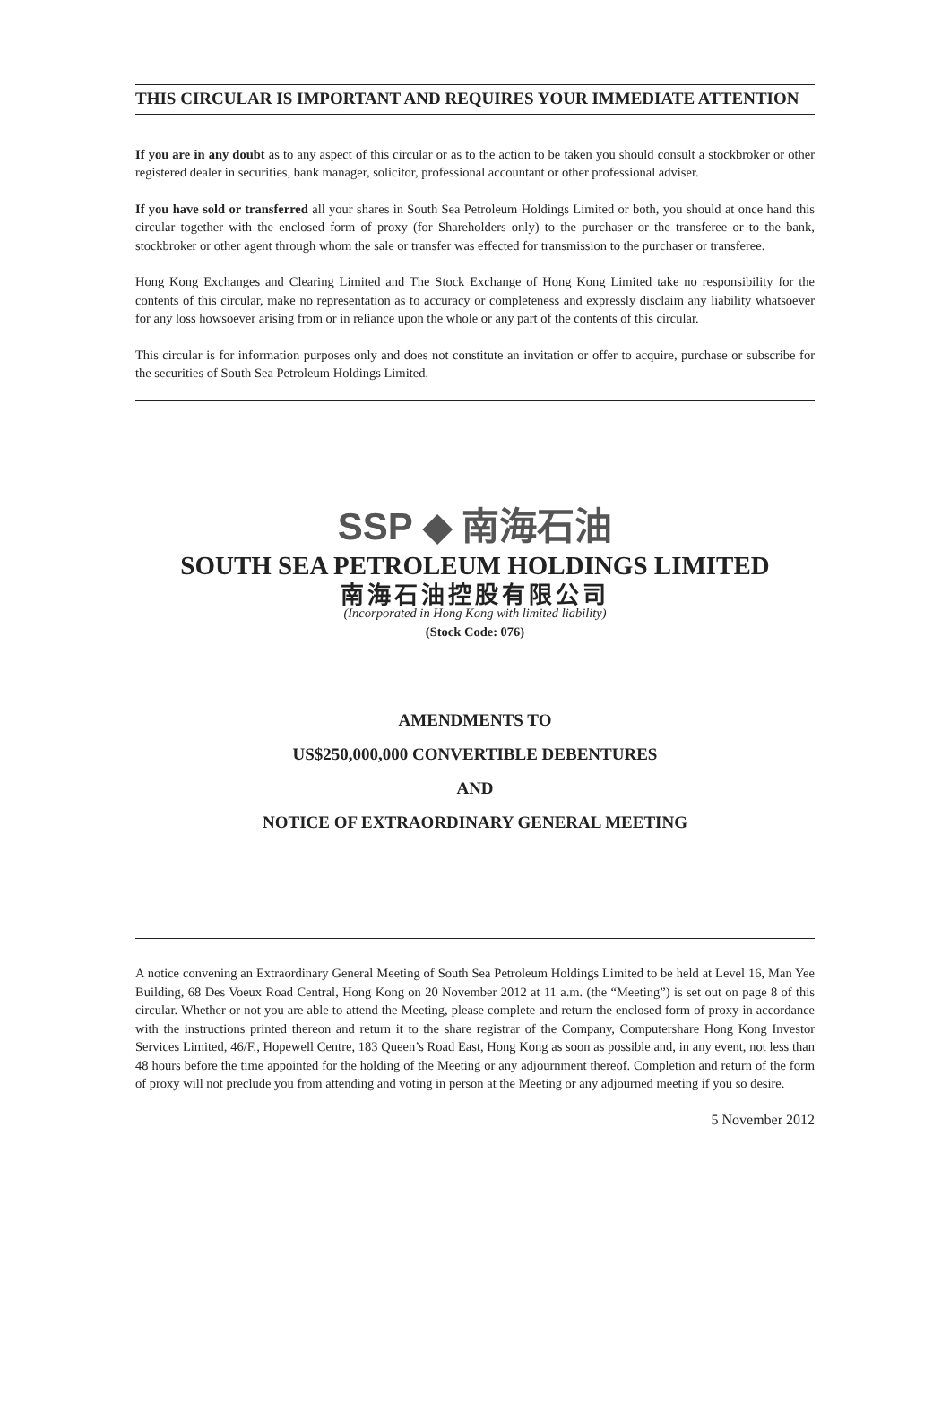THIS CIRCULAR IS IMPORTANT AND REQUIRES YOUR IMMEDIATE ATTENTION
If you are in any doubt as to any aspect of this circular or as to the action to be taken you should consult a stockbroker or other registered dealer in securities, bank manager, solicitor, professional accountant or other professional adviser.
If you have sold or transferred all your shares in South Sea Petroleum Holdings Limited or both, you should at once hand this circular together with the enclosed form of proxy (for Shareholders only) to the purchaser or the transferee or to the bank, stockbroker or other agent through whom the sale or transfer was effected for transmission to the purchaser or transferee.
Hong Kong Exchanges and Clearing Limited and The Stock Exchange of Hong Kong Limited take no responsibility for the contents of this circular, make no representation as to accuracy or completeness and expressly disclaim any liability whatsoever for any loss howsoever arising from or in reliance upon the whole or any part of the contents of this circular.
This circular is for information purposes only and does not constitute an invitation or offer to acquire, purchase or subscribe for the securities of South Sea Petroleum Holdings Limited.
SSP ◆ 南海石油
SOUTH SEA PETROLEUM HOLDINGS LIMITED
南海石油控股有限公司
(Incorporated in Hong Kong with limited liability)
(Stock Code: 076)
AMENDMENTS TO
US$250,000,000 CONVERTIBLE DEBENTURES
AND
NOTICE OF EXTRAORDINARY GENERAL MEETING
A notice convening an Extraordinary General Meeting of South Sea Petroleum Holdings Limited to be held at Level 16, Man Yee Building, 68 Des Voeux Road Central, Hong Kong on 20 November 2012 at 11 a.m. (the “Meeting”) is set out on page 8 of this circular. Whether or not you are able to attend the Meeting, please complete and return the enclosed form of proxy in accordance with the instructions printed thereon and return it to the share registrar of the Company, Computershare Hong Kong Investor Services Limited, 46/F., Hopewell Centre, 183 Queen’s Road East, Hong Kong as soon as possible and, in any event, not less than 48 hours before the time appointed for the holding of the Meeting or any adjournment thereof. Completion and return of the form of proxy will not preclude you from attending and voting in person at the Meeting or any adjourned meeting if you so desire.
5 November 2012